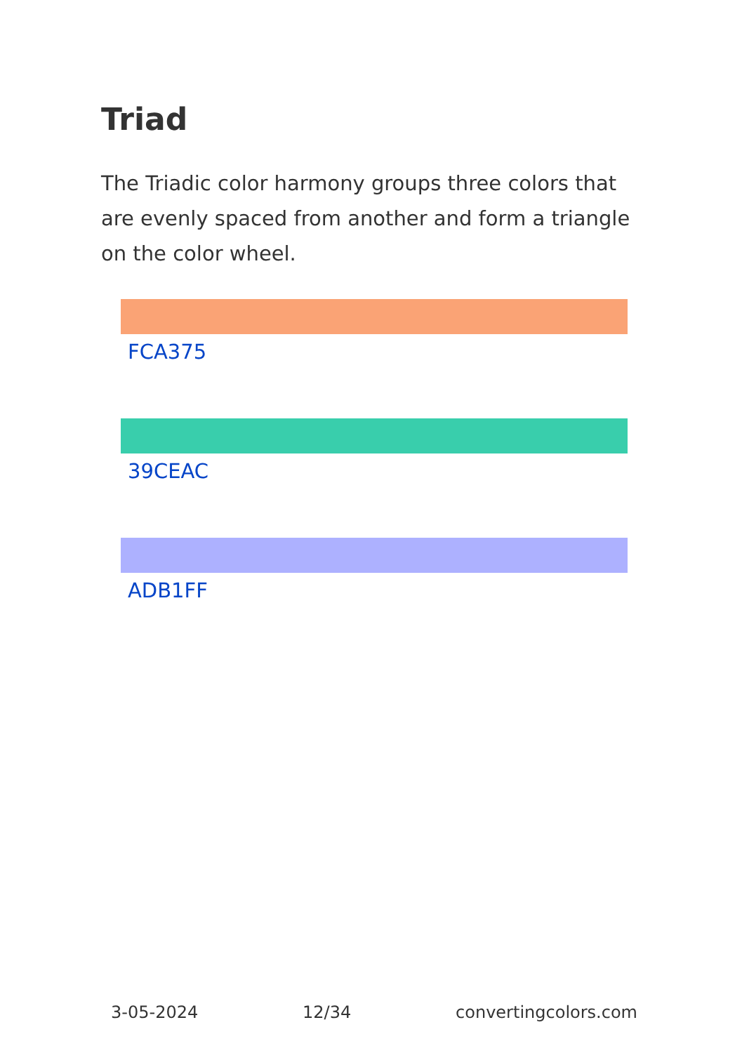Triad
The Triadic color harmony groups three colors that are evenly spaced from another and form a triangle on the color wheel.
FCA375
39CEAC
ADB1FF
3-05-2024 12/34 convertingcolors.com